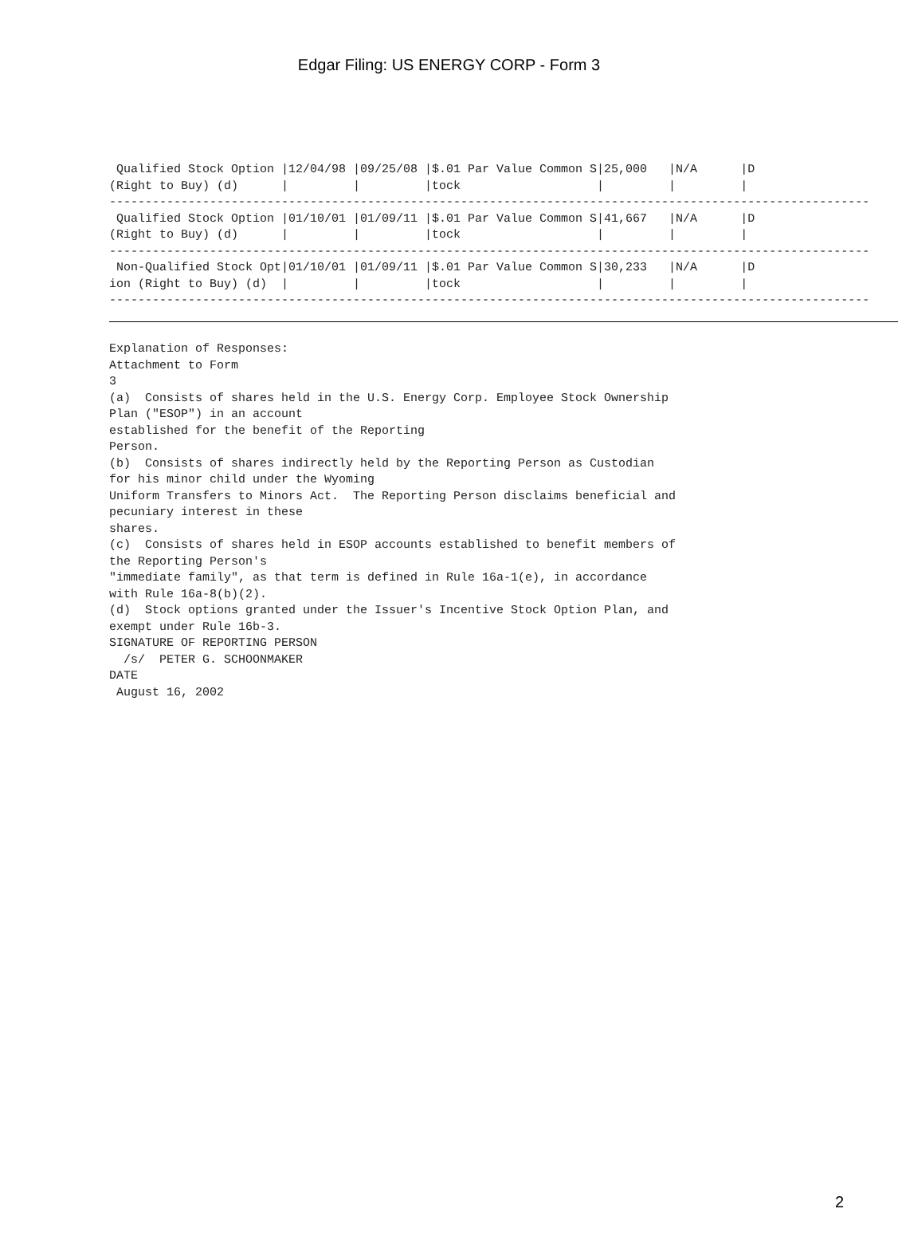Edgar Filing: US ENERGY CORP - Form 3
 Qualified Stock Option |12/04/98 |09/25/08 |$.01 Par Value Common S|25,000   |N/A      |D
(Right to Buy) (d)      |         |         |tock                   |         |         |
----------------------------------------------------------------------------------------------------------
 Qualified Stock Option |01/10/01 |01/09/11 |$.01 Par Value Common S|41,667   |N/A      |D
(Right to Buy) (d)      |         |         |tock                   |         |         |
----------------------------------------------------------------------------------------------------------
 Non-Qualified Stock Opt|01/10/01 |01/09/11 |$.01 Par Value Common S|30,233   |N/A      |D
ion (Right to Buy) (d)  |         |         |tock                   |         |         |
----------------------------------------------------------------------------------------------------------
Explanation of Responses:
Attachment to Form
3
(a)  Consists of shares held in the U.S. Energy Corp. Employee Stock Ownership
Plan ("ESOP") in an account
established for the benefit of the Reporting
Person.
(b)  Consists of shares indirectly held by the Reporting Person as Custodian
for his minor child under the Wyoming
Uniform Transfers to Minors Act.  The Reporting Person disclaims beneficial and
pecuniary interest in these
shares.
(c)  Consists of shares held in ESOP accounts established to benefit members of
the Reporting Person's
"immediate family", as that term is defined in Rule 16a-1(e), in accordance
with Rule 16a-8(b)(2).
(d)  Stock options granted under the Issuer's Incentive Stock Option Plan, and
exempt under Rule 16b-3.
SIGNATURE OF REPORTING PERSON
  /s/  PETER G. SCHOONMAKER
DATE
 August 16, 2002
2